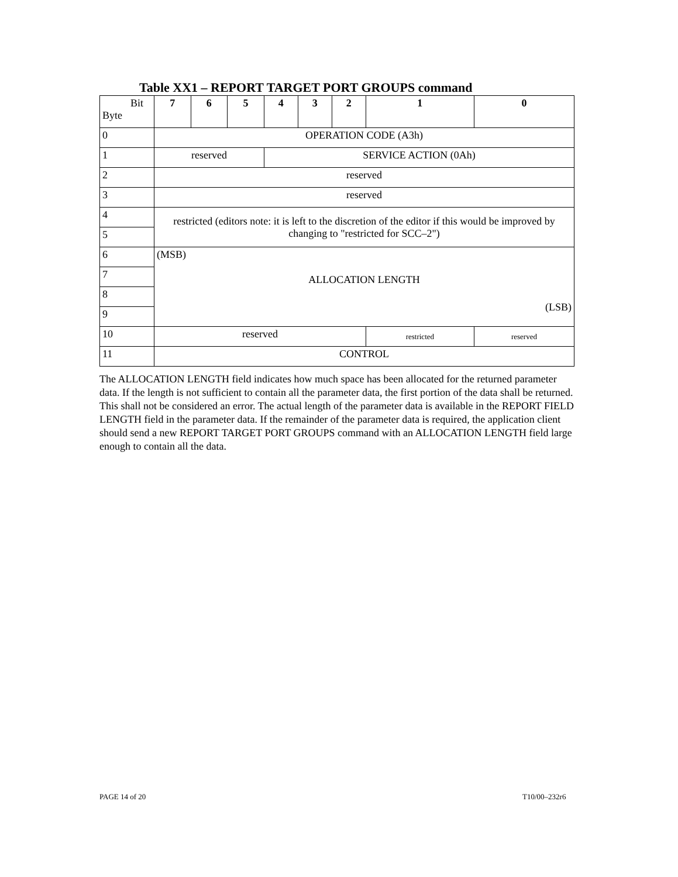Table XX1 – REPORT TARGET PORT GROUPS command
| Bit Byte | 7 | 6 | 5 | 4 | 3 | 2 | 1 | 0 |
| 0 | OPERATION CODE (A3h) | | | | | | | |
| 1 | reserved | | | SERVICE ACTION (0Ah) | | | | |
| 2 | reserved | | | | | | | |
| 3 | reserved | | | | | | | |
| 4 | restricted (editors note: it is left to the discretion of the editor if this would be improved by changing to "restricted for SCC–2") | | | | | | | |
| 5 | | | | | | | | |
| 6 | (MSB) ALLOCATION LENGTH (LSB) | | | | | | | |
| 7 | | | | | | | | |
| 8 | | | | | | | | |
| 9 | | | | | | | | |
| 10 | reserved | | | | | | restricted | reserved |
| 11 | CONTROL | | | | | | | |
The ALLOCATION LENGTH field indicates how much space has been allocated for the returned parameter data. If the length is not sufficient to contain all the parameter data, the first portion of the data shall be returned. This shall not be considered an error. The actual length of the parameter data is available in the REPORT FIELD LENGTH field in the parameter data. If the remainder of the parameter data is required, the application client should send a new REPORT TARGET PORT GROUPS command with an ALLOCATION LENGTH field large enough to contain all the data.
PAGE 14 of 20 T10/00–232r6